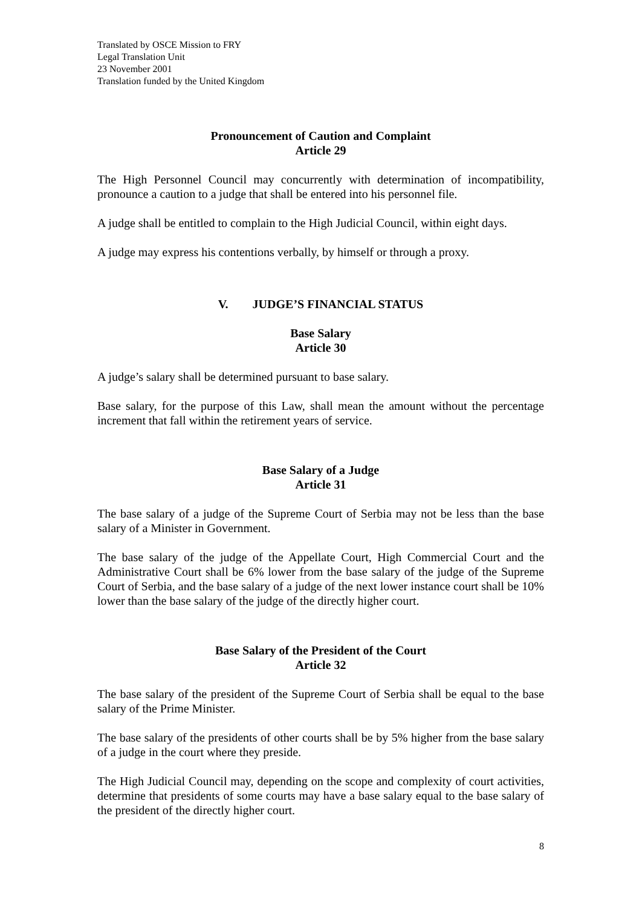Translated by OSCE Mission to FRY
Legal Translation Unit
23 November 2001
Translation funded by the United Kingdom
Pronouncement of Caution and Complaint
Article 29
The High Personnel Council may concurrently with determination of incompatibility, pronounce a caution to a judge that shall be entered into his personnel file.
A judge shall be entitled to complain to the High Judicial Council, within eight days.
A judge may express his contentions verbally, by himself or through a proxy.
V. JUDGE’S FINANCIAL STATUS
Base Salary
Article 30
A judge’s salary shall be determined pursuant to base salary.
Base salary, for the purpose of this Law, shall mean the amount without the percentage increment that fall within the retirement years of service.
Base Salary of a Judge
Article 31
The base salary of a judge of the Supreme Court of Serbia may not be less than the base salary of a Minister in Government.
The base salary of the judge of the Appellate Court, High Commercial Court and the Administrative Court shall be 6% lower from the base salary of the judge of the Supreme Court of Serbia, and the base salary of a judge of the next lower instance court shall be 10% lower than the base salary of the judge of the directly higher court.
Base Salary of the President of the Court
Article 32
The base salary of the president of the Supreme Court of Serbia shall be equal to the base salary of the Prime Minister.
The base salary of the presidents of other courts shall be by 5% higher from the base salary of a judge in the court where they preside.
The High Judicial Council may, depending on the scope and complexity of court activities, determine that presidents of some courts may have a base salary equal to the base salary of the president of the directly higher court.
8